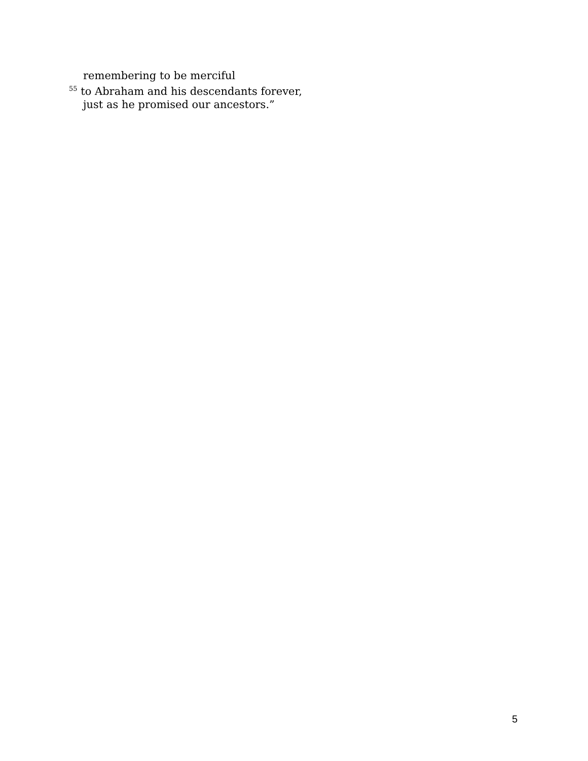remembering to be merciful
<sup>55</sup> to Abraham and his descendants forever,
just as he promised our ancestors.”
5